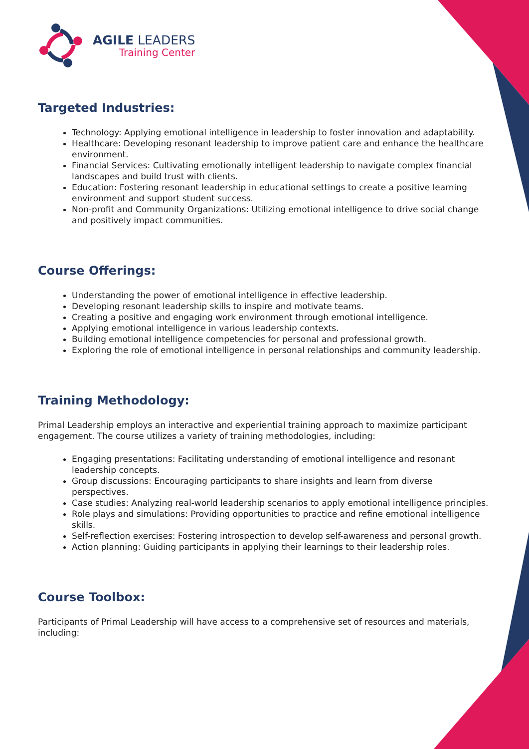AGILE LEADERS
Training Center
Targeted Industries:
Technology: Applying emotional intelligence in leadership to foster innovation and adaptability.
Healthcare: Developing resonant leadership to improve patient care and enhance the healthcare environment.
Financial Services: Cultivating emotionally intelligent leadership to navigate complex financial landscapes and build trust with clients.
Education: Fostering resonant leadership in educational settings to create a positive learning environment and support student success.
Non-profit and Community Organizations: Utilizing emotional intelligence to drive social change and positively impact communities.
Course Offerings:
Understanding the power of emotional intelligence in effective leadership.
Developing resonant leadership skills to inspire and motivate teams.
Creating a positive and engaging work environment through emotional intelligence.
Applying emotional intelligence in various leadership contexts.
Building emotional intelligence competencies for personal and professional growth.
Exploring the role of emotional intelligence in personal relationships and community leadership.
Training Methodology:
Primal Leadership employs an interactive and experiential training approach to maximize participant engagement. The course utilizes a variety of training methodologies, including:
Engaging presentations: Facilitating understanding of emotional intelligence and resonant leadership concepts.
Group discussions: Encouraging participants to share insights and learn from diverse perspectives.
Case studies: Analyzing real-world leadership scenarios to apply emotional intelligence principles.
Role plays and simulations: Providing opportunities to practice and refine emotional intelligence skills.
Self-reflection exercises: Fostering introspection to develop self-awareness and personal growth.
Action planning: Guiding participants in applying their learnings to their leadership roles.
Course Toolbox:
Participants of Primal Leadership will have access to a comprehensive set of resources and materials, including: